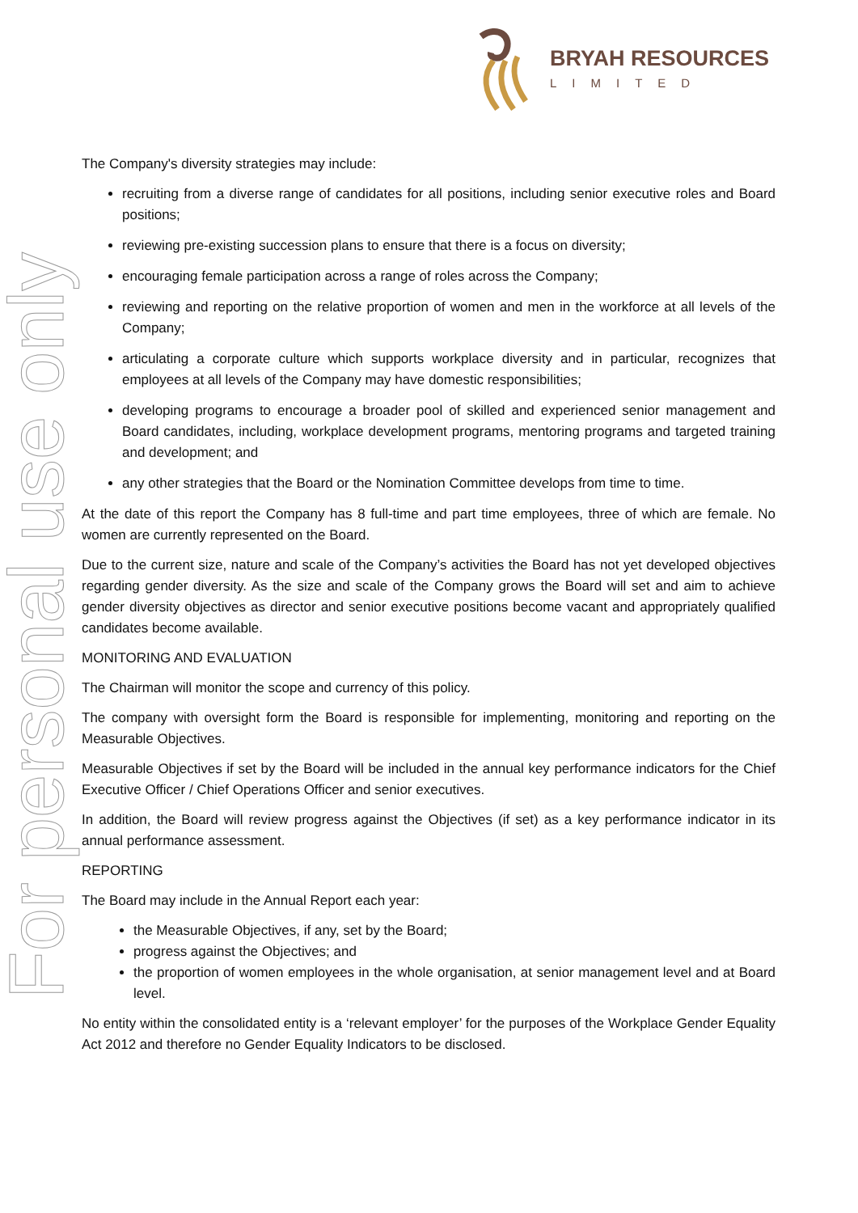BRYAH RESOURCES
LIMITED
For personal use only
The Company's diversity strategies may include:
recruiting from a diverse range of candidates for all positions, including senior executive roles and Board positions;
reviewing pre-existing succession plans to ensure that there is a focus on diversity;
encouraging female participation across a range of roles across the Company;
reviewing and reporting on the relative proportion of women and men in the workforce at all levels of the Company;
articulating a corporate culture which supports workplace diversity and in particular, recognizes that employees at all levels of the Company may have domestic responsibilities;
developing programs to encourage a broader pool of skilled and experienced senior management and Board candidates, including, workplace development programs, mentoring programs and targeted training and development; and
any other strategies that the Board or the Nomination Committee develops from time to time.
At the date of this report the Company has 8 full-time and part time employees, three of which are female. No women are currently represented on the Board.
Due to the current size, nature and scale of the Company’s activities the Board has not yet developed objectives regarding gender diversity. As the size and scale of the Company grows the Board will set and aim to achieve gender diversity objectives as director and senior executive positions become vacant and appropriately qualified candidates become available.
MONITORING AND EVALUATION
The Chairman will monitor the scope and currency of this policy.
The company with oversight form the Board is responsible for implementing, monitoring and reporting on the Measurable Objectives.
Measurable Objectives if set by the Board will be included in the annual key performance indicators for the Chief Executive Officer / Chief Operations Officer and senior executives.
In addition, the Board will review progress against the Objectives (if set) as a key performance indicator in its annual performance assessment.
REPORTING
The Board may include in the Annual Report each year:
the Measurable Objectives, if any, set by the Board;
progress against the Objectives; and
the proportion of women employees in the whole organisation, at senior management level and at Board level.
No entity within the consolidated entity is a ‘relevant employer’ for the purposes of the Workplace Gender Equality Act 2012 and therefore no Gender Equality Indicators to be disclosed.